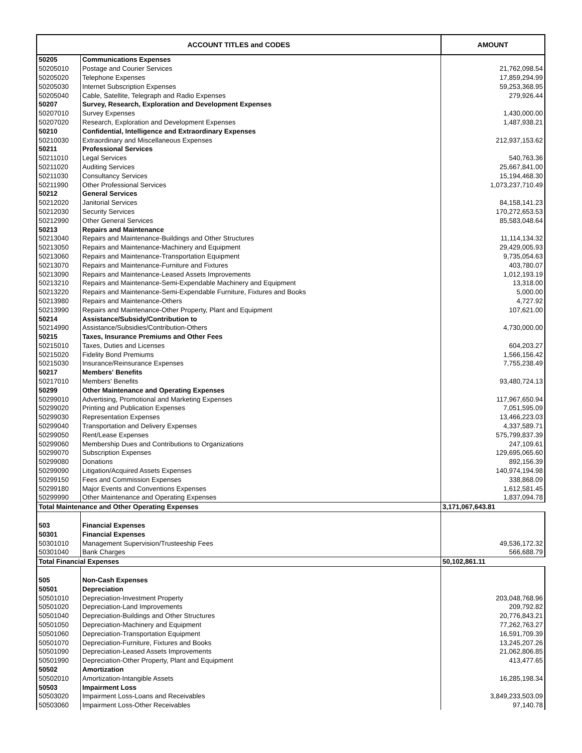| ACCOUNT TITLES and CODES | | AMOUNT |
| --- | --- | --- |
| 50205 | Communications Expenses | |
| 50205010 | Postage and Courier Services | 21,762,098.54 |
| 50205020 | Telephone Expenses | 17,859,294.99 |
| 50205030 | Internet Subscription Expenses | 59,253,368.95 |
| 50205040 | Cable, Satellite, Telegraph and Radio Expenses | 279,926.44 |
| 50207 | Survey, Research, Exploration and Development Expenses | |
| 50207010 | Survey Expenses | 1,430,000.00 |
| 50207020 | Research, Exploration and Development Expenses | 1,487,938.21 |
| 50210 | Confidential, Intelligence and Extraordinary Expenses | |
| 50210030 | Extraordinary and Miscellaneous Expenses | 212,937,153.62 |
| 50211 | Professional Services | |
| 50211010 | Legal Services | 540,763.36 |
| 50211020 | Auditing Services | 25,667,841.00 |
| 50211030 | Consultancy Services | 15,194,468.30 |
| 50211990 | Other Professional Services | 1,073,237,710.49 |
| 50212 | General Services | |
| 50212020 | Janitorial Services | 84,158,141.23 |
| 50212030 | Security Services | 170,272,653.53 |
| 50212990 | Other General Services | 85,583,048.64 |
| 50213 | Repairs and Maintenance | |
| 50213040 | Repairs and Maintenance-Buildings and Other Structures | 11,114,134.32 |
| 50213050 | Repairs and Maintenance-Machinery and Equipment | 29,429,005.93 |
| 50213060 | Repairs and Maintenance-Transportation Equipment | 9,735,054.63 |
| 50213070 | Repairs and Maintenance-Furniture and Fixtures | 403,780.07 |
| 50213090 | Repairs and Maintenance-Leased Assets Improvements | 1,012,193.19 |
| 50213210 | Repairs and Maintenance-Semi-Expendable Machinery and Equipment | 13,318.00 |
| 50213220 | Repairs and Maintenance-Semi-Expendable Furniture, Fixtures and Books | 5,000.00 |
| 50213980 | Repairs and Maintenance-Others | 4,727.92 |
| 50213990 | Repairs and Maintenance-Other Property, Plant and Equipment | 107,621.00 |
| 50214 | Assistance/Subsidy/Contribution to | |
| 50214990 | Assistance/Subsidies/Contribution-Others | 4,730,000.00 |
| 50215 | Taxes, Insurance Premiums and Other Fees | |
| 50215010 | Taxes, Duties and Licenses | 604,203.27 |
| 50215020 | Fidelity Bond Premiums | 1,566,156.42 |
| 50215030 | Insurance/Reinsurance Expenses | 7,755,238.49 |
| 50217 | Members' Benefits | |
| 50217010 | Members' Benefits | 93,480,724.13 |
| 50299 | Other Maintenance and Operating Expenses | |
| 50299010 | Advertising, Promotional and Marketing Expenses | 117,967,650.94 |
| 50299020 | Printing and Publication Expenses | 7,051,595.09 |
| 50299030 | Representation Expenses | 13,466,223.03 |
| 50299040 | Transportation and Delivery Expenses | 4,337,589.71 |
| 50299050 | Rent/Lease Expenses | 575,799,837.39 |
| 50299060 | Membership Dues and Contributions to Organizations | 247,109.61 |
| 50299070 | Subscription Expenses | 129,695,065.60 |
| 50299080 | Donations | 892,156.39 |
| 50299090 | Litigation/Acquired Assets Expenses | 140,974,194.98 |
| 50299150 | Fees and Commission Expenses | 338,868.09 |
| 50299180 | Major Events and Conventions Expenses | 1,612,581.45 |
| 50299990 | Other Maintenance and Operating Expenses | 1,837,094.78 |
| Total Maintenance and Other Operating Expenses | | 3,171,067,643.81 |
| 503 | Financial Expenses | |
| 50301 | Financial Expenses | |
| 50301010 | Management Supervision/Trusteeship Fees | 49,536,172.32 |
| 50301040 | Bank Charges | 566,688.79 |
| Total Financial Expenses | | 50,102,861.11 |
| 505 | Non-Cash Expenses | |
| 50501 | Depreciation | |
| 50501010 | Depreciation-Investment Property | 203,048,768.96 |
| 50501020 | Depreciation-Land Improvements | 209,792.82 |
| 50501040 | Depreciation-Buildings and Other Structures | 20,776,843.21 |
| 50501050 | Depreciation-Machinery and Equipment | 77,262,763.27 |
| 50501060 | Depreciation-Transportation Equipment | 16,591,709.39 |
| 50501070 | Depreciation-Furniture, Fixtures and Books | 13,245,207.26 |
| 50501090 | Depreciation-Leased Assets Improvements | 21,062,806.85 |
| 50501990 | Depreciation-Other Property, Plant and Equipment | 413,477.65 |
| 50502 | Amortization | |
| 50502010 | Amortization-Intangible Assets | 16,285,198.34 |
| 50503 | Impairment Loss | |
| 50503020 | Impairment Loss-Loans and Receivables | 3,849,233,503.09 |
| 50503060 | Impairment Loss-Other Receivables | 97,140.78 |